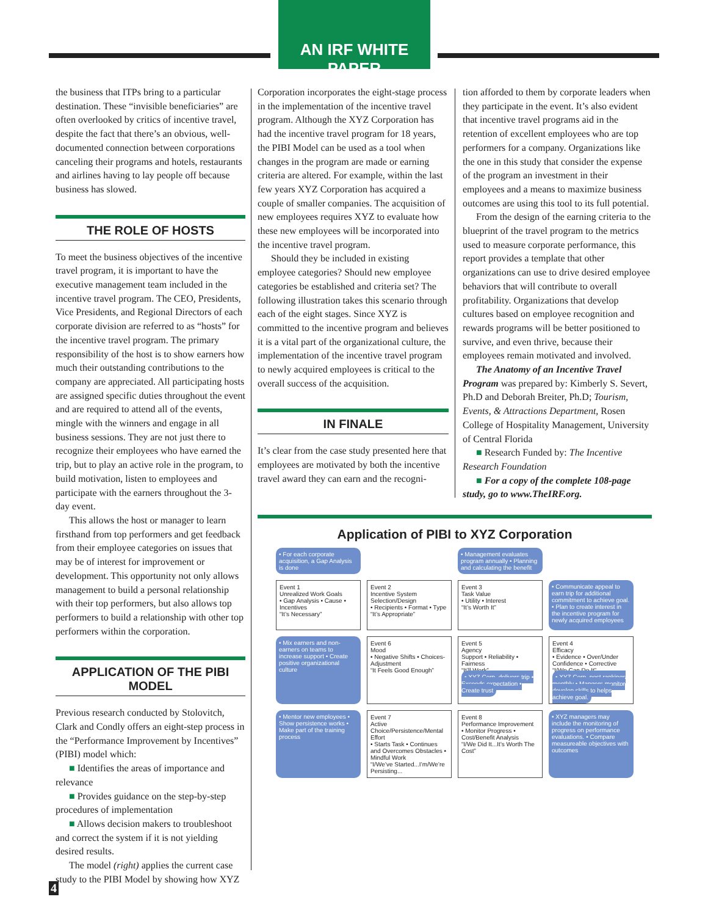AN IRF WHITE PAPER
the business that ITPs bring to a particular destination. These “invisible beneficiaries” are often overlooked by critics of incentive travel, despite the fact that there’s an obvious, well-documented connection between corporations canceling their programs and hotels, restaurants and airlines having to lay people off because business has slowed.
THE ROLE OF HOSTS
To meet the business objectives of the incentive travel program, it is important to have the executive management team included in the incentive travel program. The CEO, Presidents, Vice Presidents, and Regional Directors of each corporate division are referred to as “hosts” for the incentive travel program. The primary responsibility of the host is to show earners how much their outstanding contributions to the company are appreciated. All participating hosts are assigned specific duties throughout the event and are required to attend all of the events, mingle with the winners and engage in all business sessions. They are not just there to recognize their employees who have earned the trip, but to play an active role in the program, to build motivation, listen to employees and participate with the earners throughout the 3-day event.
This allows the host or manager to learn firsthand from top performers and get feedback from their employee categories on issues that may be of interest for improvement or development. This opportunity not only allows management to build a personal relationship with their top performers, but also allows top performers to build a relationship with other top performers within the corporation.
APPLICATION OF THE PIBI MODEL
Previous research conducted by Stolovitch, Clark and Condly offers an eight-step process in the “Performance Improvement by Incentives” (PIBI) model which:
■ Identifies the areas of importance and relevance
■ Provides guidance on the step-by-step procedures of implementation
■ Allows decision makers to troubleshoot and correct the system if it is not yielding desired results.
The model (right) applies the current case study to the PIBI Model by showing how XYZ
Corporation incorporates the eight-stage process in the implementation of the incentive travel program. Although the XYZ Corporation has had the incentive travel program for 18 years, the PIBI Model can be used as a tool when changes in the program are made or earning criteria are altered. For example, within the last few years XYZ Corporation has acquired a couple of smaller companies. The acquisition of new employees requires XYZ to evaluate how these new employees will be incorporated into the incentive travel program.
Should they be included in existing employee categories? Should new employee categories be established and criteria set? The following illustration takes this scenario through each of the eight stages. Since XYZ is committed to the incentive program and believes it is a vital part of the organizational culture, the implementation of the incentive travel program to newly acquired employees is critical to the overall success of the acquisition.
IN FINALE
It’s clear from the case study presented here that employees are motivated by both the incentive travel award they can earn and the recogni-
tion afforded to them by corporate leaders when they participate in the event. It’s also evident that incentive travel programs aid in the retention of excellent employees who are top performers for a company. Organizations like the one in this study that consider the expense of the program an investment in their employees and a means to maximize business outcomes are using this tool to its full potential.
From the design of the earning criteria to the blueprint of the travel program to the metrics used to measure corporate performance, this report provides a template that other organizations can use to drive desired employee behaviors that will contribute to overall profitability. Organizations that develop cultures based on employee recognition and rewards programs will be better positioned to survive, and even thrive, because their employees remain motivated and involved.
The Anatomy of an Incentive Travel Program was prepared by: Kimberly S. Severt, Ph.D and Deborah Breiter, Ph.D; Tourism, Events, & Attractions Department, Rosen College of Hospitality Management, University of Central Florida
■ Research Funded by: The Incentive Research Foundation
■ For a copy of the complete 108-page study, go to www.TheIRF.org.
Application of PIBI to XYZ Corporation
• For each corporate acquisition, a Gap Analysis is done
• Management evaluates program annually • Planning and calculating the benefit
Event 1
Unrealized Work Goals
• Gap Analysis • Cause • Incentives
“It’s Necessary”
Event 2
Incentive System Selection/Design
• Recipients • Format • Type
“It’s Appropriate”
Event 3
Task Value
• Utility • Interest
“It’s Worth It”
• Communicate appeal to earn trip for additional commitment to achieve goal. • Plan to create interest in the incentive program for newly acquired employees
• Mix earners and non-earners on teams to increase support • Create positive organizational culture
Event 6
Mood
• Negative Shifts • Choices-Adjustment
“It Feels Good Enough”
Event 5
Agency
Support • Reliability • Fairness
“It’ll Work”
• XYZ Corp. delivers trip • Exceeds expectation • Create trust
Event 4
Efficacy
• Evidence • Over/Under Confidence • Corrective
“I/We Can Do It”
• XYZ Corp. post rankings monthly • Mangers monitor develop skills to helps achieve goal.
• Mentor new employees • Show persistence works • Make part of the training process
Event 7
Active Choice/Persistence/Mental Effort
• Starts Task • Continues and Overcomes Obstacles • Mindful Work
“I/We’ve Started...I’m/We’re Persisting...
Event 8
Performance Improvement
• Monitor Progress • Cost/Benefit Analysis
“I/We Did It...It’s Worth The Cost”
• XYZ managers may include the monitoring of progress on performance evaluations. • Compare measureable objectives with outcomes
4